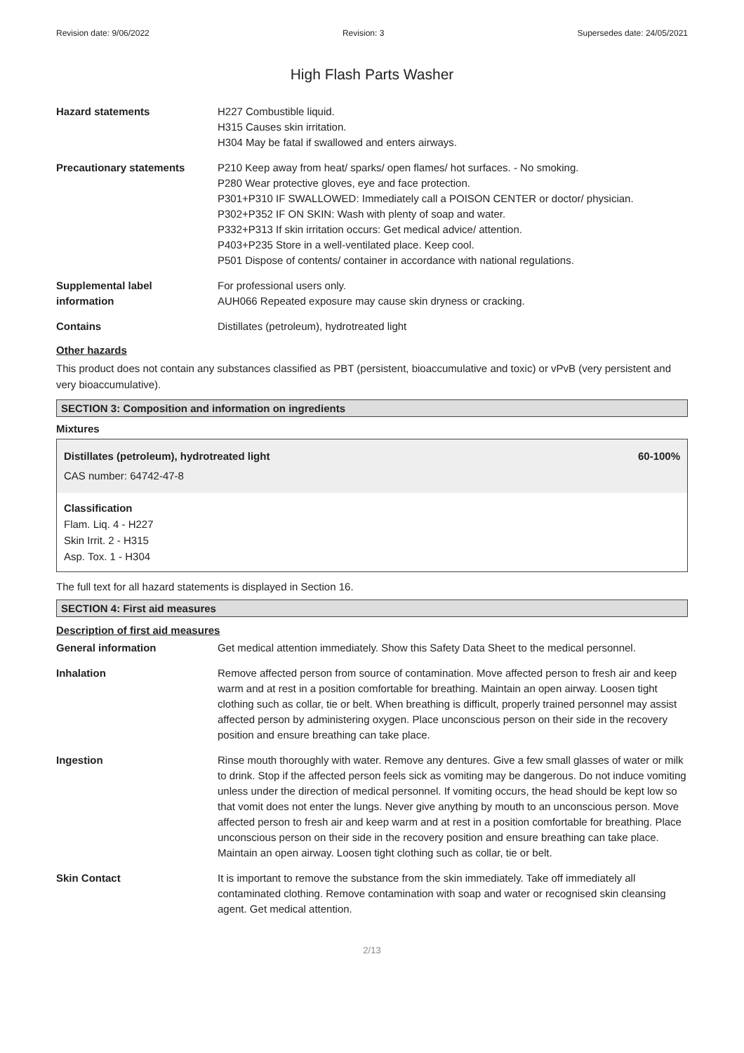Revision date: 9/06/2022 Revision: 3 Supersedes date: 24/05/2021
High Flash Parts Washer
Hazard statements H227 Combustible liquid.
H315 Causes skin irritation.
H304 May be fatal if swallowed and enters airways.
Precautionary statements P210 Keep away from heat/ sparks/ open flames/ hot surfaces. - No smoking.
P280 Wear protective gloves, eye and face protection.
P301+P310 IF SWALLOWED: Immediately call a POISON CENTER or doctor/ physician.
P302+P352 IF ON SKIN: Wash with plenty of soap and water.
P332+P313 If skin irritation occurs: Get medical advice/ attention.
P403+P235 Store in a well-ventilated place. Keep cool.
P501 Dispose of contents/ container in accordance with national regulations.
Supplemental label
information
For professional users only.
AUH066 Repeated exposure may cause skin dryness or cracking.
Contains Distillates (petroleum), hydrotreated light
Other hazards
This product does not contain any substances classified as PBT (persistent, bioaccumulative and toxic) or vPvB (very persistent and very bioaccumulative).
SECTION 3: Composition and information on ingredients
Mixtures
Distillates (petroleum), hydrotreated light 60-100%
CAS number: 64742-47-8
Classification
Flam. Liq. 4 - H227
Skin Irrit. 2 - H315
Asp. Tox. 1 - H304
The full text for all hazard statements is displayed in Section 16.
SECTION 4: First aid measures
Description of first aid measures
General information Get medical attention immediately. Show this Safety Data Sheet to the medical personnel.
Inhalation Remove affected person from source of contamination. Move affected person to fresh air and keep warm and at rest in a position comfortable for breathing. Maintain an open airway. Loosen tight clothing such as collar, tie or belt. When breathing is difficult, properly trained personnel may assist affected person by administering oxygen. Place unconscious person on their side in the recovery position and ensure breathing can take place.
Ingestion Rinse mouth thoroughly with water. Remove any dentures. Give a few small glasses of water or milk to drink. Stop if the affected person feels sick as vomiting may be dangerous. Do not induce vomiting unless under the direction of medical personnel. If vomiting occurs, the head should be kept low so that vomit does not enter the lungs. Never give anything by mouth to an unconscious person. Move affected person to fresh air and keep warm and at rest in a position comfortable for breathing. Place unconscious person on their side in the recovery position and ensure breathing can take place. Maintain an open airway. Loosen tight clothing such as collar, tie or belt.
Skin Contact It is important to remove the substance from the skin immediately. Take off immediately all contaminated clothing. Remove contamination with soap and water or recognised skin cleansing agent. Get medical attention.
2/13